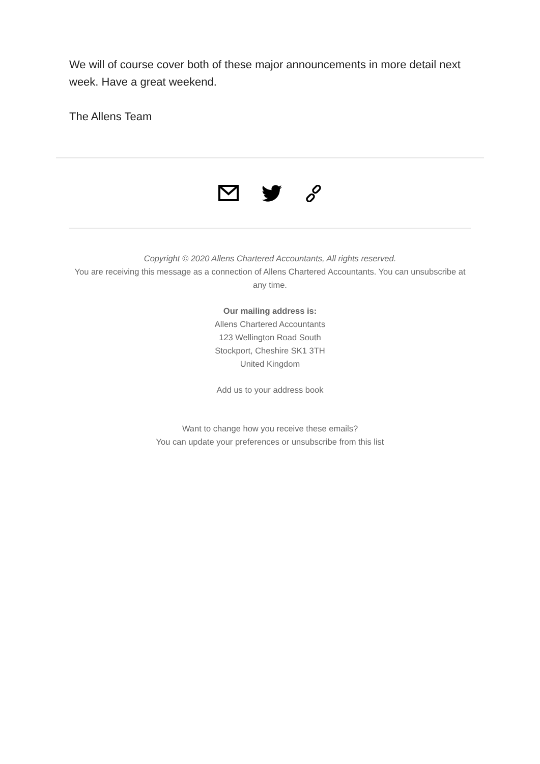We will of course cover both of these major announcements in more detail next week. Have a great weekend.
The Allens Team
Copyright © 2020 Allens Chartered Accountants, All rights reserved.
You are receiving this message as a connection of Allens Chartered Accountants. You can unsubscribe at any time.
Our mailing address is:
Allens Chartered Accountants
123 Wellington Road South
Stockport, Cheshire SK1 3TH
United Kingdom
Add us to your address book
Want to change how you receive these emails?
You can update your preferences or unsubscribe from this list